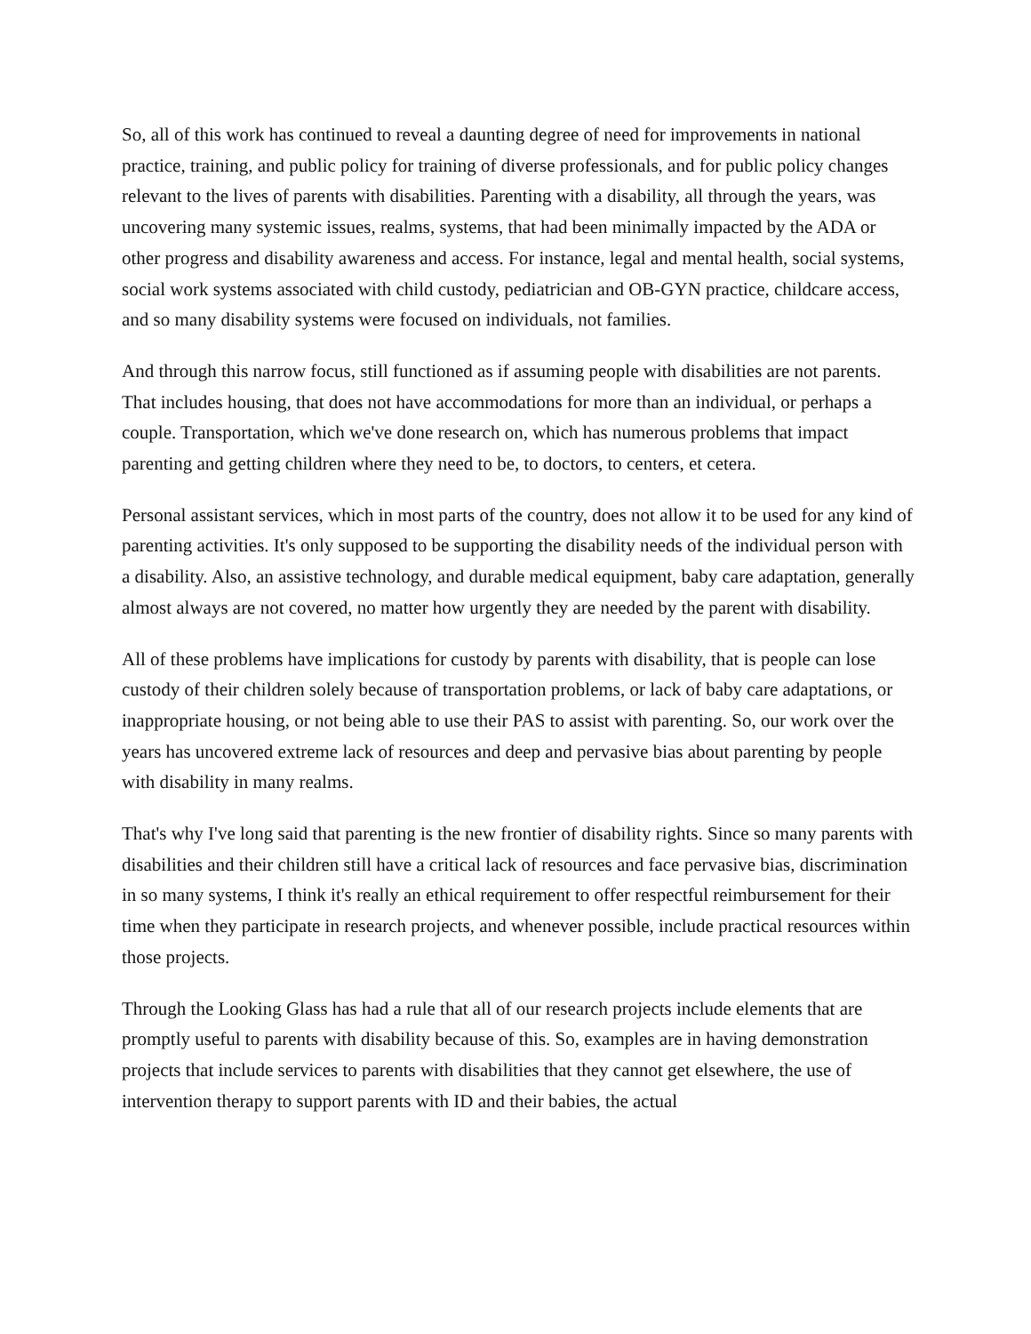So, all of this work has continued to reveal a daunting degree of need for improvements in national practice, training, and public policy for training of diverse professionals, and for public policy changes relevant to the lives of parents with disabilities. Parenting with a disability, all through the years, was uncovering many systemic issues, realms, systems, that had been minimally impacted by the ADA or other progress and disability awareness and access. For instance, legal and mental health, social systems, social work systems associated with child custody, pediatrician and OB-GYN practice, childcare access, and so many disability systems were focused on individuals, not families.
And through this narrow focus, still functioned as if assuming people with disabilities are not parents. That includes housing, that does not have accommodations for more than an individual, or perhaps a couple. Transportation, which we've done research on, which has numerous problems that impact parenting and getting children where they need to be, to doctors, to centers, et cetera.
Personal assistant services, which in most parts of the country, does not allow it to be used for any kind of parenting activities. It's only supposed to be supporting the disability needs of the individual person with a disability. Also, an assistive technology, and durable medical equipment, baby care adaptation, generally almost always are not covered, no matter how urgently they are needed by the parent with disability.
All of these problems have implications for custody by parents with disability, that is people can lose custody of their children solely because of transportation problems, or lack of baby care adaptations, or inappropriate housing, or not being able to use their PAS to assist with parenting. So, our work over the years has uncovered extreme lack of resources and deep and pervasive bias about parenting by people with disability in many realms.
That's why I've long said that parenting is the new frontier of disability rights. Since so many parents with disabilities and their children still have a critical lack of resources and face pervasive bias, discrimination in so many systems, I think it's really an ethical requirement to offer respectful reimbursement for their time when they participate in research projects, and whenever possible, include practical resources within those projects.
Through the Looking Glass has had a rule that all of our research projects include elements that are promptly useful to parents with disability because of this. So, examples are in having demonstration projects that include services to parents with disabilities that they cannot get elsewhere, the use of intervention therapy to support parents with ID and their babies, the actual